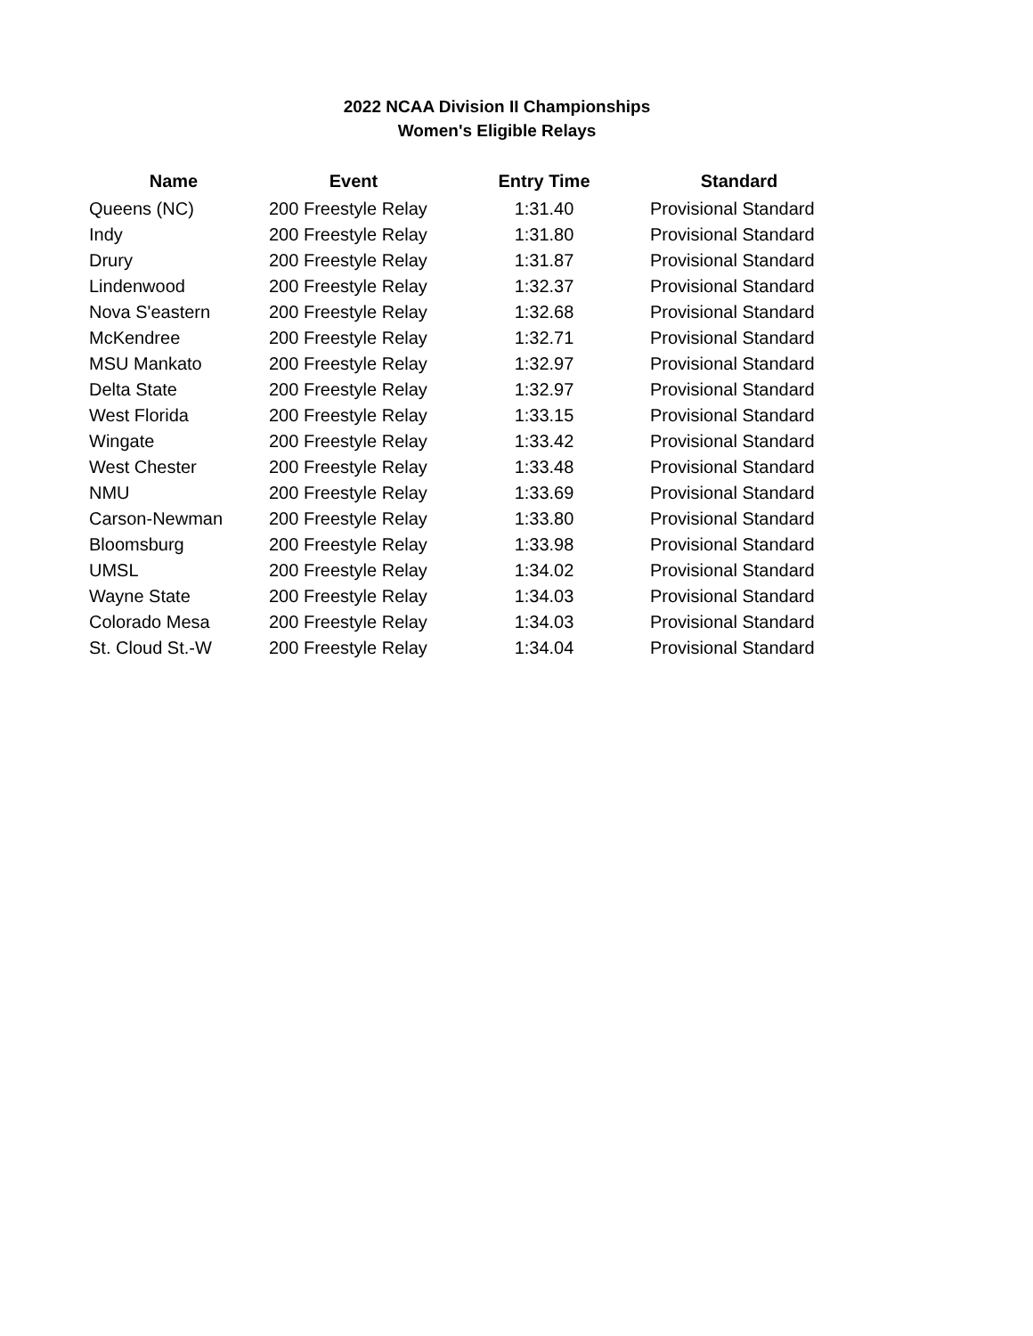2022 NCAA Division II Championships
Women's Eligible Relays
| Name | Event | Entry Time | Standard |
| --- | --- | --- | --- |
| Queens (NC) | 200 Freestyle Relay | 1:31.40 | Provisional Standard |
| Indy | 200 Freestyle Relay | 1:31.80 | Provisional Standard |
| Drury | 200 Freestyle Relay | 1:31.87 | Provisional Standard |
| Lindenwood | 200 Freestyle Relay | 1:32.37 | Provisional Standard |
| Nova S'eastern | 200 Freestyle Relay | 1:32.68 | Provisional Standard |
| McKendree | 200 Freestyle Relay | 1:32.71 | Provisional Standard |
| MSU Mankato | 200 Freestyle Relay | 1:32.97 | Provisional Standard |
| Delta State | 200 Freestyle Relay | 1:32.97 | Provisional Standard |
| West Florida | 200 Freestyle Relay | 1:33.15 | Provisional Standard |
| Wingate | 200 Freestyle Relay | 1:33.42 | Provisional Standard |
| West Chester | 200 Freestyle Relay | 1:33.48 | Provisional Standard |
| NMU | 200 Freestyle Relay | 1:33.69 | Provisional Standard |
| Carson-Newman | 200 Freestyle Relay | 1:33.80 | Provisional Standard |
| Bloomsburg | 200 Freestyle Relay | 1:33.98 | Provisional Standard |
| UMSL | 200 Freestyle Relay | 1:34.02 | Provisional Standard |
| Wayne State | 200 Freestyle Relay | 1:34.03 | Provisional Standard |
| Colorado Mesa | 200 Freestyle Relay | 1:34.03 | Provisional Standard |
| St. Cloud St.-W | 200 Freestyle Relay | 1:34.04 | Provisional Standard |